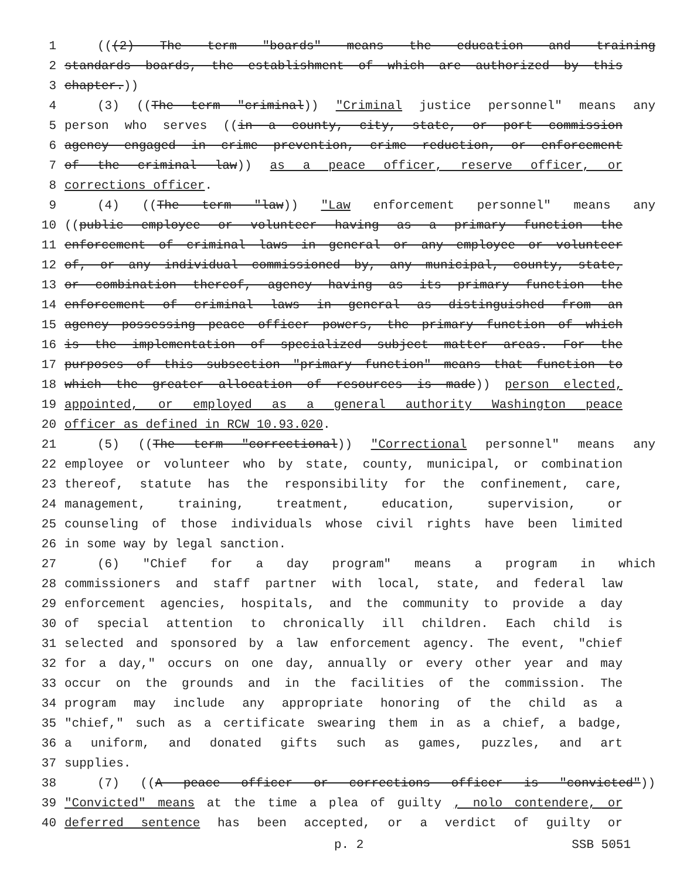1 (((2) The term "boards" means the education and training
2 standards boards, the establishment of which are authorized by this
3 chapter.))
4 (3) ((The term "criminal)) "Criminal justice personnel" means any
5 person who serves ((in a county, city, state, or port commission
6 agency engaged in crime prevention, crime reduction, or enforcement
7 of the criminal law)) as a peace officer, reserve officer, or
8 corrections officer.
9 (4) ((The term "law)) "Law enforcement personnel" means any
10 ((public employee or volunteer having as a primary function the
11 enforcement of criminal laws in general or any employee or volunteer
12 of, or any individual commissioned by, any municipal, county, state,
13 or combination thereof, agency having as its primary function the
14 enforcement of criminal laws in general as distinguished from an
15 agency possessing peace officer powers, the primary function of which
16 is the implementation of specialized subject matter areas. For the
17 purposes of this subsection "primary function" means that function to
18 which the greater allocation of resources is made)) person elected,
19 appointed, or employed as a general authority Washington peace
20 officer as defined in RCW 10.93.020.
21 (5) ((The term "correctional)) "Correctional personnel" means any
22 employee or volunteer who by state, county, municipal, or combination
23 thereof, statute has the responsibility for the confinement, care,
24 management, training, treatment, education, supervision, or
25 counseling of those individuals whose civil rights have been limited
26 in some way by legal sanction.
27 (6) "Chief for a day program" means a program in which
28 commissioners and staff partner with local, state, and federal law
29 enforcement agencies, hospitals, and the community to provide a day
30 of special attention to chronically ill children. Each child is
31 selected and sponsored by a law enforcement agency. The event, "chief
32 for a day," occurs on one day, annually or every other year and may
33 occur on the grounds and in the facilities of the commission. The
34 program may include any appropriate honoring of the child as a
35 "chief," such as a certificate swearing them in as a chief, a badge,
36 a uniform, and donated gifts such as games, puzzles, and art
37 supplies.
38 (7) ((A peace officer or corrections officer is "convicted"))
39 "Convicted" means at the time a plea of guilty , nolo contendere, or
40 deferred sentence has been accepted, or a verdict of guilty or
p. 2 SSB 5051